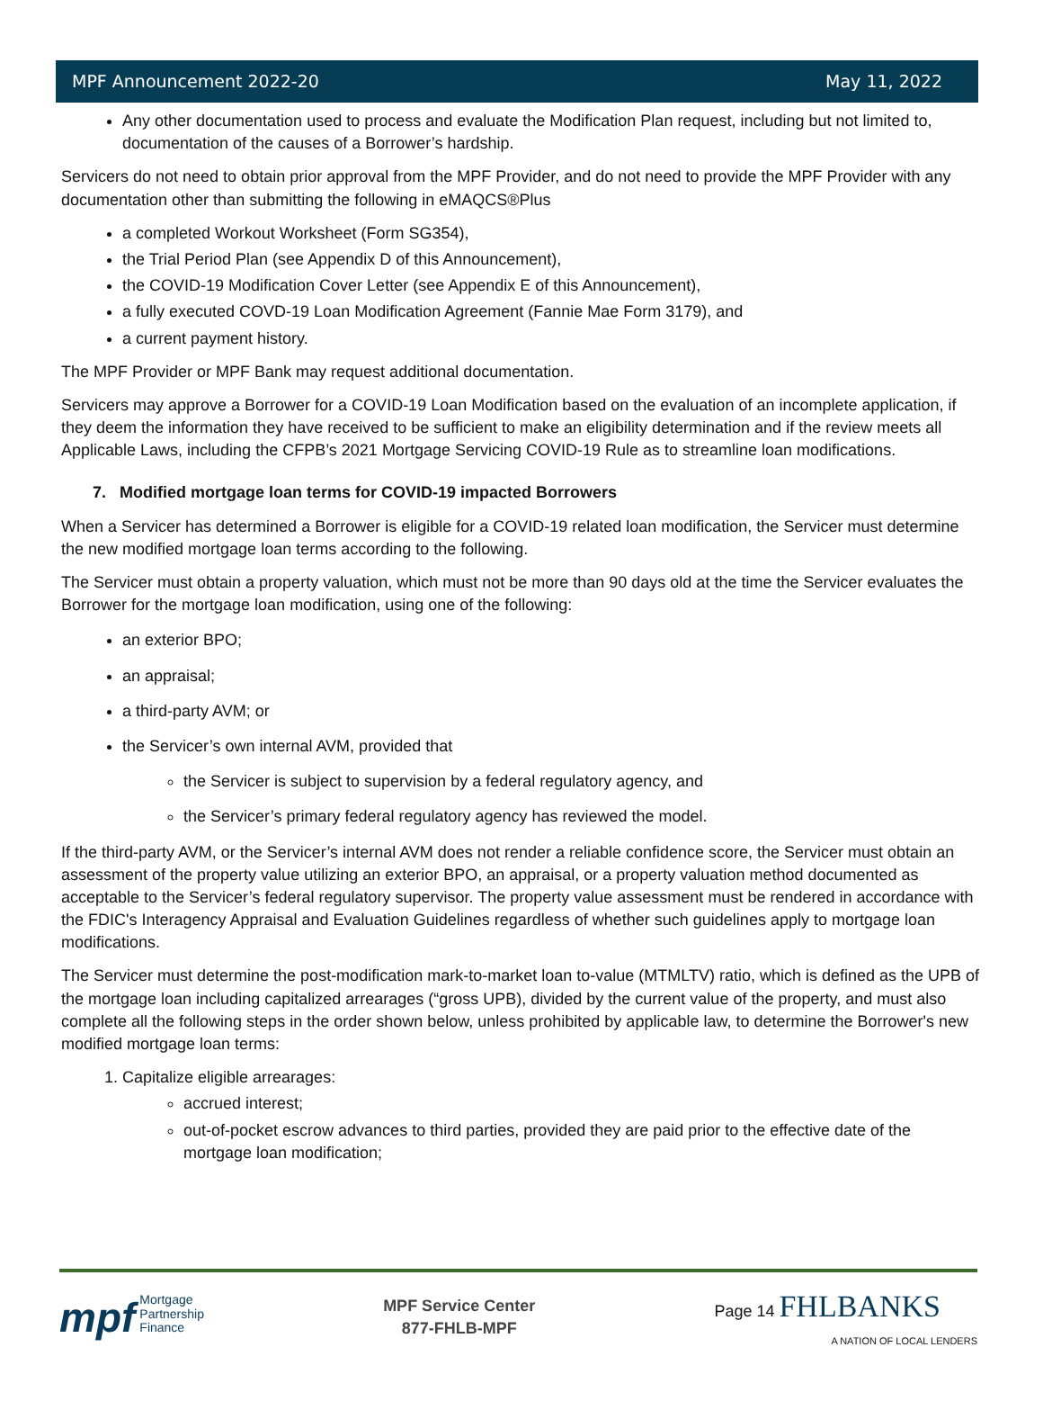MPF Announcement 2022-20 May 11, 2022
Any other documentation used to process and evaluate the Modification Plan request, including but not limited to, documentation of the causes of a Borrower’s hardship.
Servicers do not need to obtain prior approval from the MPF Provider, and do not need to provide the MPF Provider with any documentation other than submitting the following in eMAQCS®Plus
a completed Workout Worksheet (Form SG354),
the Trial Period Plan (see Appendix D of this Announcement),
the COVID-19 Modification Cover Letter (see Appendix E of this Announcement),
a fully executed COVD-19 Loan Modification Agreement (Fannie Mae Form 3179), and
a current payment history.
The MPF Provider or MPF Bank may request additional documentation.
Servicers may approve a Borrower for a COVID-19 Loan Modification based on the evaluation of an incomplete application, if they deem the information they have received to be sufficient to make an eligibility determination and if the review meets all Applicable Laws, including the CFPB’s 2021 Mortgage Servicing COVID-19 Rule as to streamline loan modifications.
7. Modified mortgage loan terms for COVID-19 impacted Borrowers
When a Servicer has determined a Borrower is eligible for a COVID-19 related loan modification, the Servicer must determine the new modified mortgage loan terms according to the following.
The Servicer must obtain a property valuation, which must not be more than 90 days old at the time the Servicer evaluates the Borrower for the mortgage loan modification, using one of the following:
an exterior BPO;
an appraisal;
a third-party AVM; or
the Servicer’s own internal AVM, provided that
the Servicer is subject to supervision by a federal regulatory agency, and
the Servicer’s primary federal regulatory agency has reviewed the model.
If the third-party AVM, or the Servicer’s internal AVM does not render a reliable confidence score, the Servicer must obtain an assessment of the property value utilizing an exterior BPO, an appraisal, or a property valuation method documented as acceptable to the Servicer’s federal regulatory supervisor. The property value assessment must be rendered in accordance with the FDIC's Interagency Appraisal and Evaluation Guidelines regardless of whether such guidelines apply to mortgage loan modifications.
The Servicer must determine the post-modification mark-to-market loan to-value (MTMLTV) ratio, which is defined as the UPB of the mortgage loan including capitalized arrearages (“gross UPB), divided by the current value of the property, and must also complete all the following steps in the order shown below, unless prohibited by applicable law, to determine the Borrower's new modified mortgage loan terms:
1. Capitalize eligible arrearages:
accrued interest;
out-of-pocket escrow advances to third parties, provided they are paid prior to the effective date of the mortgage loan modification;
mpf Mortgage
Partnership
Finance
MPF Service Center
877-FHLB-MPF
Page 14 FHLBANKS
A NATION OF LOCAL LENDERS